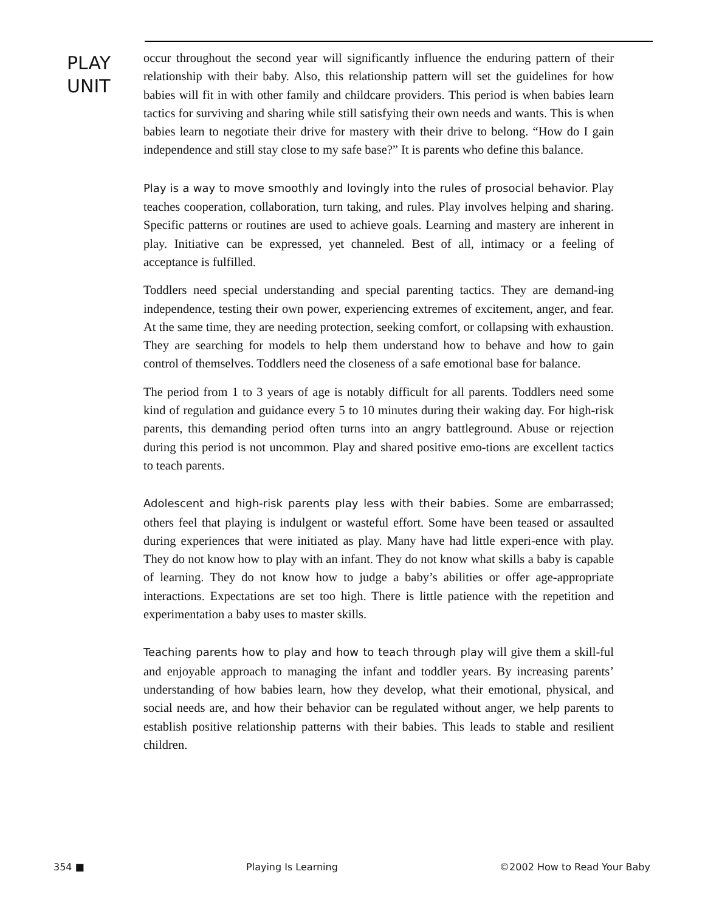PLAY
UNIT
occur throughout the second year will significantly influence the enduring pattern of their relationship with their baby. Also, this relationship pattern will set the guidelines for how babies will fit in with other family and childcare providers. This period is when babies learn tactics for surviving and sharing while still satisfying their own needs and wants. This is when babies learn to negotiate their drive for mastery with their drive to belong. “How do I gain independence and still stay close to my safe base?” It is parents who define this balance.
Play is a way to move smoothly and lovingly into the rules of prosocial behavior. Play teaches cooperation, collaboration, turn taking, and rules. Play involves helping and sharing. Specific patterns or routines are used to achieve goals. Learning and mastery are inherent in play. Initiative can be expressed, yet channeled. Best of all, intimacy or a feeling of acceptance is fulfilled.
Toddlers need special understanding and special parenting tactics. They are demand-ing independence, testing their own power, experiencing extremes of excitement, anger, and fear. At the same time, they are needing protection, seeking comfort, or collapsing with exhaustion. They are searching for models to help them understand how to behave and how to gain control of themselves. Toddlers need the closeness of a safe emotional base for balance.
The period from 1 to 3 years of age is notably difficult for all parents. Toddlers need some kind of regulation and guidance every 5 to 10 minutes during their waking day. For high-risk parents, this demanding period often turns into an angry battleground. Abuse or rejection during this period is not uncommon. Play and shared positive emo-tions are excellent tactics to teach parents.
Adolescent and high-risk parents play less with their babies. Some are embarrassed; others feel that playing is indulgent or wasteful effort. Some have been teased or assaulted during experiences that were initiated as play. Many have had little experi-ence with play. They do not know how to play with an infant. They do not know what skills a baby is capable of learning. They do not know how to judge a baby’s abilities or offer age-appropriate interactions. Expectations are set too high. There is little patience with the repetition and experimentation a baby uses to master skills.
Teaching parents how to play and how to teach through play will give them a skill-ful and enjoyable approach to managing the infant and toddler years. By increasing parents’ understanding of how babies learn, how they develop, what their emotional, physical, and social needs are, and how their behavior can be regulated without anger, we help parents to establish positive relationship patterns with their babies. This leads to stable and resilient children.
354 ■ Playing Is Learning ©2002 How to Read Your Baby